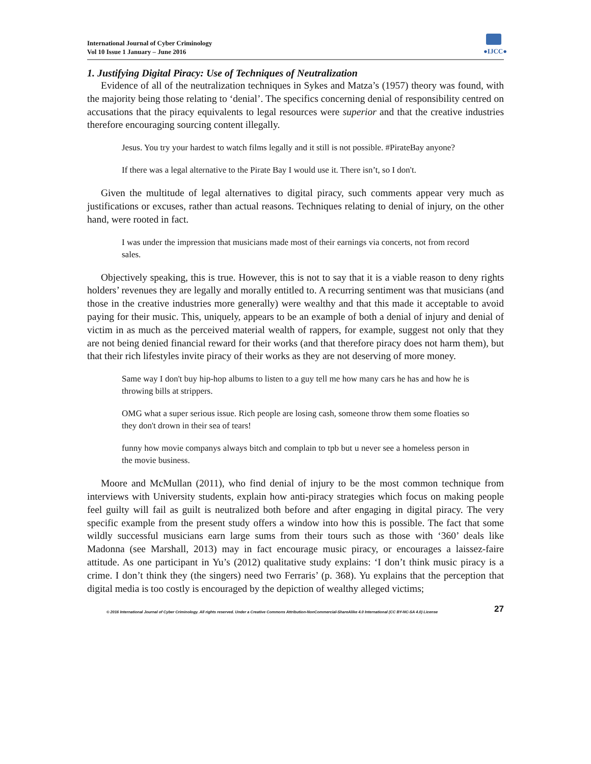International Journal of Cyber Criminology
Vol 10 Issue 1 January – June 2016
●IJCC●
1. Justifying Digital Piracy: Use of Techniques of Neutralization
Evidence of all of the neutralization techniques in Sykes and Matza’s (1957) theory was found, with the majority being those relating to ‘denial’. The specifics concerning denial of responsibility centred on accusations that the piracy equivalents to legal resources were superior and that the creative industries therefore encouraging sourcing content illegally.
Jesus. You try your hardest to watch films legally and it still is not possible. #PirateBay anyone?
If there was a legal alternative to the Pirate Bay I would use it. There isn’t, so I don't.
Given the multitude of legal alternatives to digital piracy, such comments appear very much as justifications or excuses, rather than actual reasons. Techniques relating to denial of injury, on the other hand, were rooted in fact.
I was under the impression that musicians made most of their earnings via concerts, not from record sales.
Objectively speaking, this is true. However, this is not to say that it is a viable reason to deny rights holders’ revenues they are legally and morally entitled to. A recurring sentiment was that musicians (and those in the creative industries more generally) were wealthy and that this made it acceptable to avoid paying for their music. This, uniquely, appears to be an example of both a denial of injury and denial of victim in as much as the perceived material wealth of rappers, for example, suggest not only that they are not being denied financial reward for their works (and that therefore piracy does not harm them), but that their rich lifestyles invite piracy of their works as they are not deserving of more money.
Same way I don't buy hip-hop albums to listen to a guy tell me how many cars he has and how he is throwing bills at strippers.
OMG what a super serious issue. Rich people are losing cash, someone throw them some floaties so they don't drown in their sea of tears!
funny how movie companys always bitch and complain to tpb but u never see a homeless person in the movie business.
Moore and McMullan (2011), who find denial of injury to be the most common technique from interviews with University students, explain how anti-piracy strategies which focus on making people feel guilty will fail as guilt is neutralized both before and after engaging in digital piracy. The very specific example from the present study offers a window into how this is possible. The fact that some wildly successful musicians earn large sums from their tours such as those with ‘360’ deals like Madonna (see Marshall, 2013) may in fact encourage music piracy, or encourages a laissez-faire attitude. As one participant in Yu’s (2012) qualitative study explains: ‘I don’t think music piracy is a crime. I don’t think they (the singers) need two Ferraris’ (p. 368). Yu explains that the perception that digital media is too costly is encouraged by the depiction of wealthy alleged victims;
© 2016 International Journal of Cyber Criminology. All rights reserved. Under a Creative Commons Attribution-NonCommercial-ShareAlike 4.0 International (CC BY-NC-SA 4.0) License 27